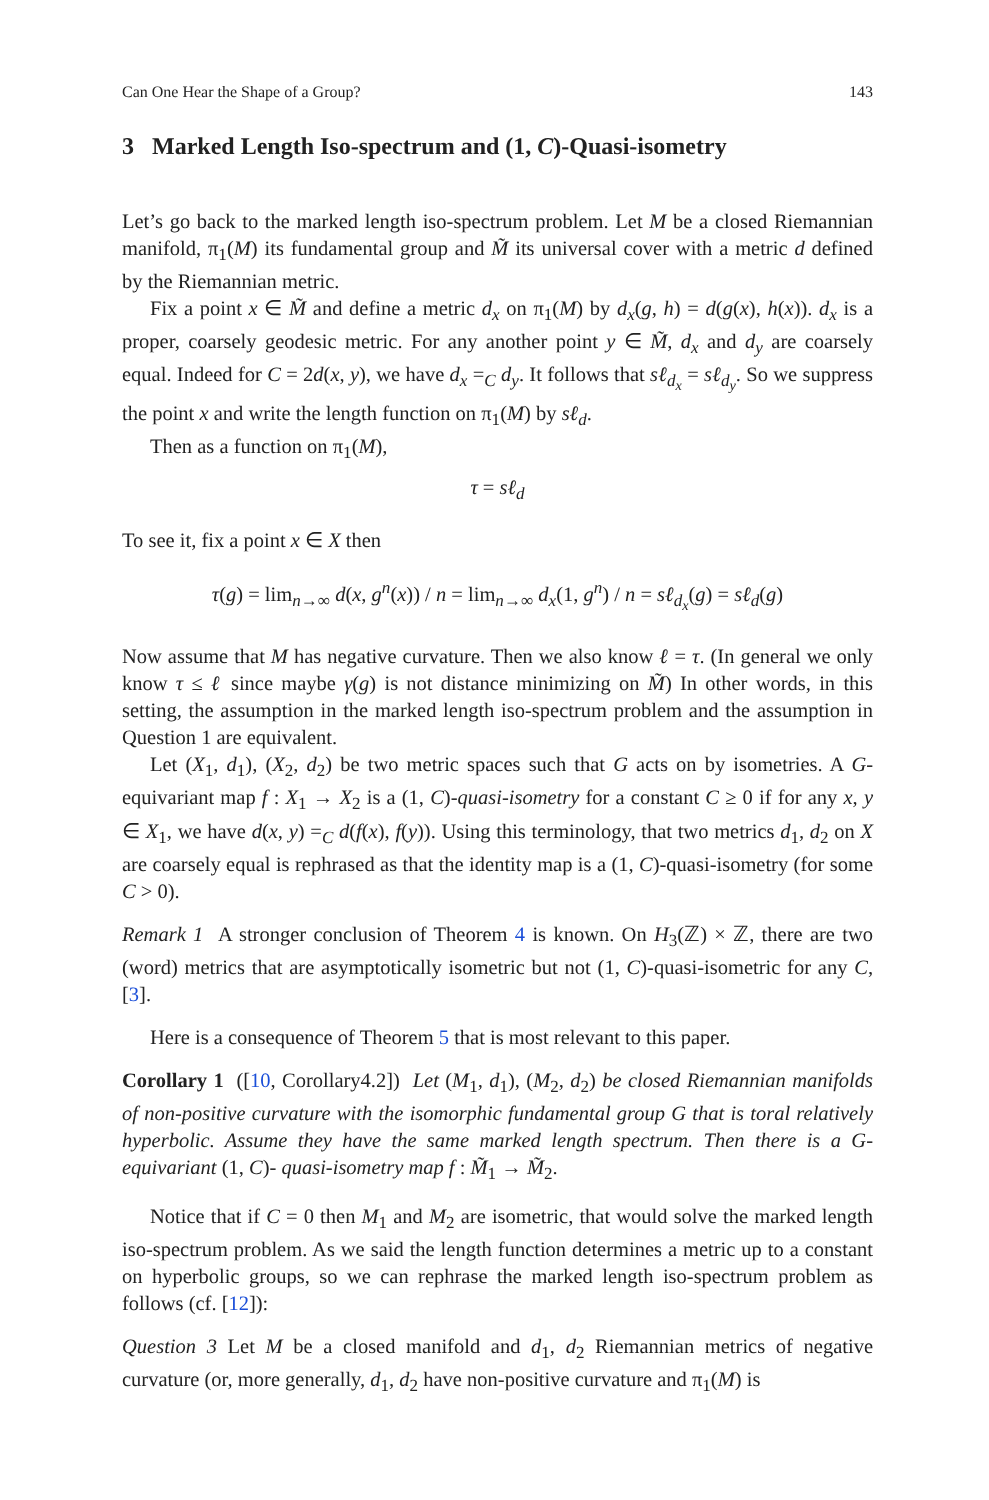Can One Hear the Shape of a Group? 143
3 Marked Length Iso-spectrum and (1, C)-Quasi-isometry
Let’s go back to the marked length iso-spectrum problem. Let M be a closed Riemannian manifold, π<sub>1</sub>(M) its fundamental group and M̃ its universal cover with a metric d defined by the Riemannian metric.
Fix a point x ∈ M̃ and define a metric d<sub>x</sub> on π<sub>1</sub>(M) by d<sub>x</sub>(g, h) = d(g(x), h(x)). d<sub>x</sub> is a proper, coarsely geodesic metric. For any another point y ∈ M̃, d<sub>x</sub> and d<sub>y</sub> are coarsely equal. Indeed for C = 2d(x, y), we have d<sub>x</sub> =<sub>C</sub> d<sub>y</sub>. It follows that sℓ<sub>d<sub>x</sub></sub> = sℓ<sub>d<sub>y</sub></sub>. So we suppress the point x and write the length function on π<sub>1</sub>(M) by sℓ<sub>d</sub>.
Then as a function on π<sub>1</sub>(M),
τ = sℓ<sub>d</sub>
To see it, fix a point x ∈ X then
τ(g) = lim<sub>n→∞</sub> d(x, g<sup>n</sup>(x)) / n = lim<sub>n→∞</sub> d<sub>x</sub>(1, g<sup>n</sup>) / n = sℓ<sub>d<sub>x</sub></sub>(g) = sℓ<sub>d</sub>(g)
Now assume that M has negative curvature. Then we also know ℓ = τ. (In general we only know τ ≤ ℓ since maybe γ(g) is not distance minimizing on M̃) In other words, in this setting, the assumption in the marked length iso-spectrum problem and the assumption in Question 1 are equivalent.
Let (X<sub>1</sub>, d<sub>1</sub>), (X<sub>2</sub>, d<sub>2</sub>) be two metric spaces such that G acts on by isometries. A G-equivariant map f : X<sub>1</sub> → X<sub>2</sub> is a (1, C)-quasi-isometry for a constant C ≥ 0 if for any x, y ∈ X<sub>1</sub>, we have d(x, y) =<sub>C</sub> d(f(x), f(y)). Using this terminology, that two metrics d<sub>1</sub>, d<sub>2</sub> on X are coarsely equal is rephrased as that the identity map is a (1, C)-quasi-isometry (for some C > 0).
Remark 1 A stronger conclusion of Theorem 4 is known. On H<sub>3</sub>(ℤ) × ℤ, there are two (word) metrics that are asymptotically isometric but not (1, C)-quasi-isometric for any C, [3].
Here is a consequence of Theorem 5 that is most relevant to this paper.
Corollary 1 ([10, Corollary4.2]) Let (M<sub>1</sub>, d<sub>1</sub>), (M<sub>2</sub>, d<sub>2</sub>) be closed Riemannian manifolds of non-positive curvature with the isomorphic fundamental group G that is toral relatively hyperbolic. Assume they have the same marked length spectrum. Then there is a G-equivariant (1, C)- quasi-isometry map f : M̃<sub>1</sub> → M̃<sub>2</sub>.
Notice that if C = 0 then M<sub>1</sub> and M<sub>2</sub> are isometric, that would solve the marked length iso-spectrum problem. As we said the length function determines a metric up to a constant on hyperbolic groups, so we can rephrase the marked length iso-spectrum problem as follows (cf. [12]):
Question 3 Let M be a closed manifold and d<sub>1</sub>, d<sub>2</sub> Riemannian metrics of negative curvature (or, more generally, d<sub>1</sub>, d<sub>2</sub> have non-positive curvature and π<sub>1</sub>(M) is